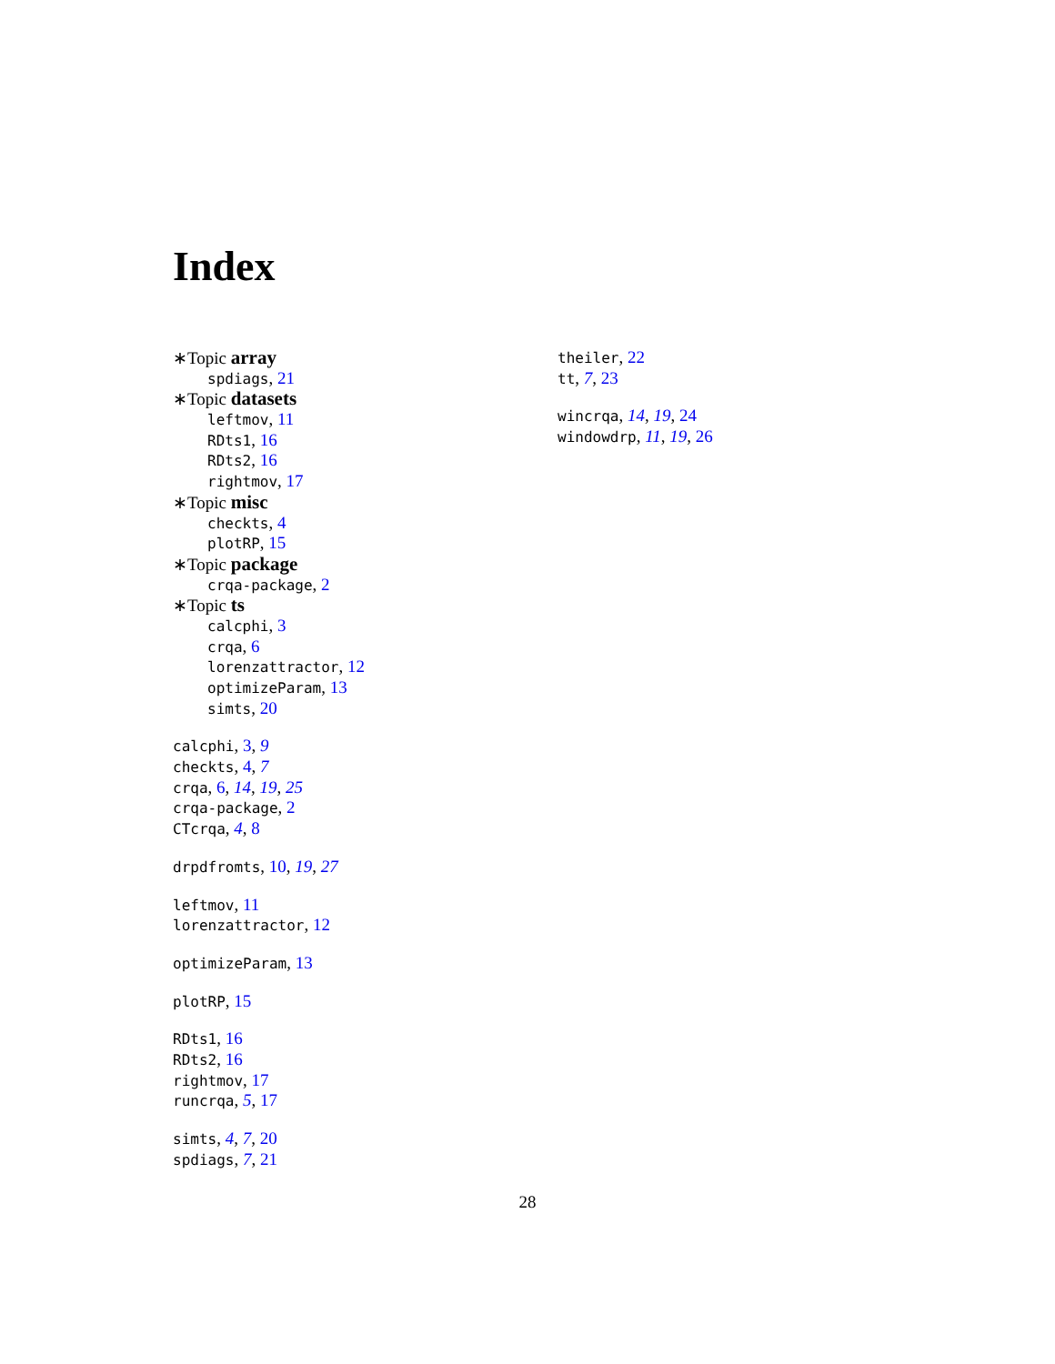Index
∗Topic array
spdiags, 21
∗Topic datasets
leftmov, 11
RDts1, 16
RDts2, 16
rightmov, 17
∗Topic misc
checkts, 4
plotRP, 15
∗Topic package
crqa-package, 2
∗Topic ts
calcphi, 3
crqa, 6
lorenzattractor, 12
optimizeParam, 13
simts, 20
calcphi, 3, 9
checkts, 4, 7
crqa, 6, 14, 19, 25
crqa-package, 2
CTcrqa, 4, 8
drpdfromts, 10, 19, 27
leftmov, 11
lorenzattractor, 12
optimizeParam, 13
plotRP, 15
RDts1, 16
RDts2, 16
rightmov, 17
runcrqa, 5, 17
simts, 4, 7, 20
spdiags, 7, 21
theiler, 22
tt, 7, 23
wincrqa, 14, 19, 24
windowdrp, 11, 19, 26
28